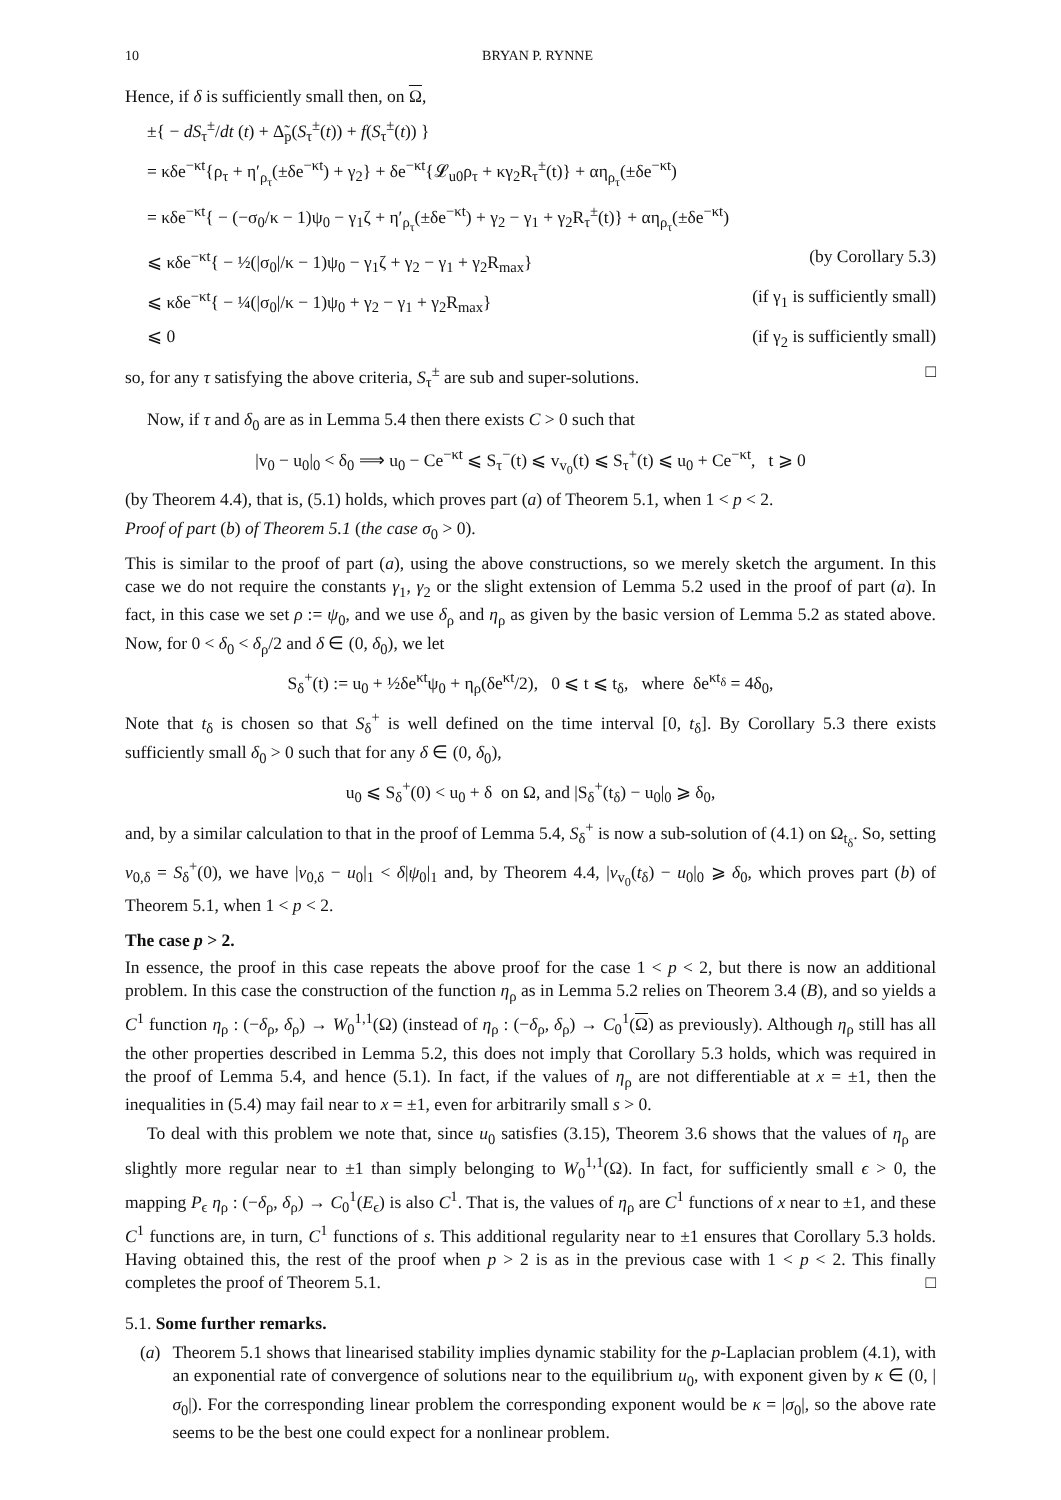10 BRYAN P. RYNNE
Hence, if δ is sufficiently small then, on Ω,
±{ − dS<sub>τ</sub><sup>±</sup>/dt (t) + Δ̃<sub>p</sub>(S<sub>τ</sub><sup>±</sup>(t)) + f(S<sub>τ</sub><sup>±</sup>(t)) }
= κδe<sup>−κt</sup>{ρ<sub>τ</sub> + η′<sub>ρ<sub>τ</sub></sub>(±δe<sup>−κt</sup>) + γ<sub>2</sub>} + δe<sup>−κt</sup>{𝓛<sub>u0</sub>ρ<sub>τ</sub> + κγ<sub>2</sub>R<sub>τ</sub><sup>±</sup>(t)} + αη<sub>ρ<sub>τ</sub></sub>(±δe<sup>−κt</sup>)
= κδe<sup>−κt</sup>{ − (−σ<sub>0</sub>/κ − 1)ψ<sub>0</sub> − γ<sub>1</sub>ζ + η′<sub>ρ<sub>τ</sub></sub>(±δe<sup>−κt</sup>) + γ<sub>2</sub> − γ<sub>1</sub> + γ<sub>2</sub>R<sub>τ</sub><sup>±</sup>(t)} + αη<sub>ρ<sub>τ</sub></sub>(±δe<sup>−κt</sup>)
⩽ κδe<sup>−κt</sup>{ − ½(|σ<sub>0</sub>|/κ − 1)ψ<sub>0</sub> − γ<sub>1</sub>ζ + γ<sub>2</sub> − γ<sub>1</sub> + γ<sub>2</sub>R<sub>max</sub>} (by Corollary 5.3)
⩽ κδe<sup>−κt</sup>{ − ¼(|σ<sub>0</sub>|/κ − 1)ψ<sub>0</sub> + γ<sub>2</sub> − γ<sub>1</sub> + γ<sub>2</sub>R<sub>max</sub>} (if γ<sub>1</sub> is sufficiently small)
⩽ 0 (if γ<sub>2</sub> is sufficiently small)
so, for any τ satisfying the above criteria, S<sub>τ</sub><sup>±</sup> are sub and super-solutions. □
Now, if τ and δ<sub>0</sub> are as in Lemma 5.4 then there exists C > 0 such that
|v<sub>0</sub> − u<sub>0</sub>|<sub>0</sub> < δ<sub>0</sub> ⟹ u<sub>0</sub> − Ce<sup>−κt</sup> ⩽ S<sub>τ</sub><sup>−</sup>(t) ⩽ v<sub>v<sub>0</sub></sub>(t) ⩽ S<sub>τ</sub><sup>+</sup>(t) ⩽ u<sub>0</sub> + Ce<sup>−κt</sup>, t ⩾ 0
(by Theorem 4.4), that is, (5.1) holds, which proves part (a) of Theorem 5.1, when 1 < p < 2.
Proof of part (b) of Theorem 5.1 (the case σ<sub>0</sub> > 0).
This is similar to the proof of part (a), using the above constructions, so we merely sketch the argument. In this case we do not require the constants γ<sub>1</sub>, γ<sub>2</sub> or the slight extension of Lemma 5.2 used in the proof of part (a). In fact, in this case we set ρ := ψ<sub>0</sub>, and we use δ<sub>ρ</sub> and η<sub>ρ</sub> as given by the basic version of Lemma 5.2 as stated above. Now, for 0 < δ<sub>0</sub> < δ<sub>ρ</sub>/2 and δ ∈ (0, δ<sub>0</sub>), we let
S<sub>δ</sub><sup>+</sup>(t) := u<sub>0</sub> + ½δe<sup>κt</sup>ψ<sub>0</sub> + η<sub>ρ</sub>(δe<sup>κt</sup>/2), 0 ⩽ t ⩽ t<sub>δ</sub>, where δe<sup>κt<sub>δ</sub></sup> = 4δ<sub>0</sub>,
Note that t<sub>δ</sub> is chosen so that S<sub>δ</sub><sup>+</sup> is well defined on the time interval [0, t<sub>δ</sub>]. By Corollary 5.3 there exists sufficiently small δ<sub>0</sub> > 0 such that for any δ ∈ (0, δ<sub>0</sub>),
u<sub>0</sub> ⩽ S<sub>δ</sub><sup>+</sup>(0) < u<sub>0</sub> + δ on Ω, and |S<sub>δ</sub><sup>+</sup>(t<sub>δ</sub>) − u<sub>0</sub>|<sub>0</sub> ⩾ δ<sub>0</sub>,
and, by a similar calculation to that in the proof of Lemma 5.4, S<sub>δ</sub><sup>+</sup> is now a sub-solution of (4.1) on Ω<sub>t<sub>δ</sub></sub>. So, setting v<sub>0,δ</sub> = S<sub>δ</sub><sup>+</sup>(0), we have |v<sub>0,δ</sub> − u<sub>0</sub>|<sub>1</sub> < δ|ψ<sub>0</sub>|<sub>1</sub> and, by Theorem 4.4, |v<sub>v<sub>0</sub></sub>(t<sub>δ</sub>) − u<sub>0</sub>|<sub>0</sub> ⩾ δ<sub>0</sub>, which proves part (b) of Theorem 5.1, when 1 < p < 2.
The case p > 2.
In essence, the proof in this case repeats the above proof for the case 1 < p < 2, but there is now an additional problem. In this case the construction of the function η<sub>ρ</sub> as in Lemma 5.2 relies on Theorem 3.4 (B), and so yields a C<sup>1</sup> function η<sub>ρ</sub> : (−δ<sub>ρ</sub>, δ<sub>ρ</sub>) → W<sub>0</sub><sup>1,1</sup>(Ω) (instead of η<sub>ρ</sub> : (−δ<sub>ρ</sub>, δ<sub>ρ</sub>) → C<sub>0</sub><sup>1</sup>(Ω) as previously). Although η<sub>ρ</sub> still has all the other properties described in Lemma 5.2, this does not imply that Corollary 5.3 holds, which was required in the proof of Lemma 5.4, and hence (5.1). In fact, if the values of η<sub>ρ</sub> are not differentiable at x = ±1, then the inequalities in (5.4) may fail near to x = ±1, even for arbitrarily small s > 0.
To deal with this problem we note that, since u<sub>0</sub> satisfies (3.15), Theorem 3.6 shows that the values of η<sub>ρ</sub> are slightly more regular near to ±1 than simply belonging to W<sub>0</sub><sup>1,1</sup>(Ω). In fact, for sufficiently small ϵ > 0, the mapping P<sub>ϵ</sub> η<sub>ρ</sub> : (−δ<sub>ρ</sub>, δ<sub>ρ</sub>) → C<sub>0</sub><sup>1</sup>(E<sub>ϵ</sub>) is also C<sup>1</sup>. That is, the values of η<sub>ρ</sub> are C<sup>1</sup> functions of x near to ±1, and these C<sup>1</sup> functions are, in turn, C<sup>1</sup> functions of s. This additional regularity near to ±1 ensures that Corollary 5.3 holds. Having obtained this, the rest of the proof when p > 2 is as in the previous case with 1 < p < 2. This finally completes the proof of Theorem 5.1. □
5.1. Some further remarks.
(a) Theorem 5.1 shows that linearised stability implies dynamic stability for the p-Laplacian problem (4.1), with an exponential rate of convergence of solutions near to the equilibrium u<sub>0</sub>, with exponent given by κ ∈ (0, |σ<sub>0</sub>|). For the corresponding linear problem the corresponding exponent would be κ = |σ<sub>0</sub>|, so the above rate seems to be the best one could expect for a nonlinear problem.